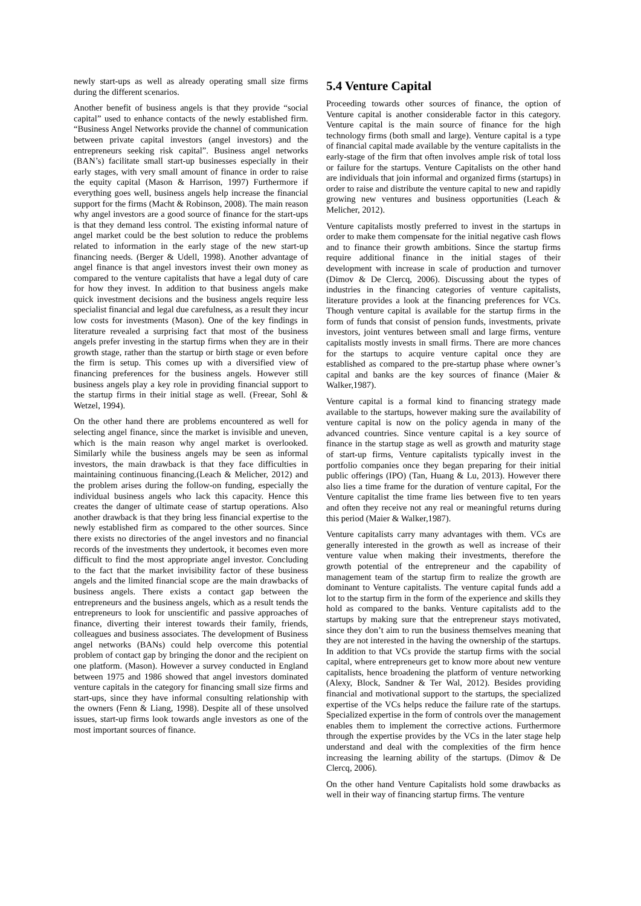newly start-ups as well as already operating small size firms during the different scenarios.
Another benefit of business angels is that they provide “social capital” used to enhance contacts of the newly established firm. “Business Angel Networks provide the channel of communication between private capital investors (angel investors) and the entrepreneurs seeking risk capital”. Business angel networks (BAN’s) facilitate small start-up businesses especially in their early stages, with very small amount of finance in order to raise the equity capital (Mason & Harrison, 1997) Furthermore if everything goes well, business angels help increase the financial support for the firms (Macht & Robinson, 2008). The main reason why angel investors are a good source of finance for the start-ups is that they demand less control. The existing informal nature of angel market could be the best solution to reduce the problems related to information in the early stage of the new start-up financing needs. (Berger & Udell, 1998). Another advantage of angel finance is that angel investors invest their own money as compared to the venture capitalists that have a legal duty of care for how they invest. In addition to that business angels make quick investment decisions and the business angels require less specialist financial and legal due carefulness, as a result they incur low costs for investments (Mason). One of the key findings in literature revealed a surprising fact that most of the business angels prefer investing in the startup firms when they are in their growth stage, rather than the startup or birth stage or even before the firm is setup. This comes up with a diversified view of financing preferences for the business angels. However still business angels play a key role in providing financial support to the startup firms in their initial stage as well. (Freear, Sohl & Wetzel, 1994).
On the other hand there are problems encountered as well for selecting angel finance, since the market is invisible and uneven, which is the main reason why angel market is overlooked. Similarly while the business angels may be seen as informal investors, the main drawback is that they face difficulties in maintaining continuous financing.(Leach & Melicher, 2012) and the problem arises during the follow-on funding, especially the individual business angels who lack this capacity. Hence this creates the danger of ultimate cease of startup operations. Also another drawback is that they bring less financial expertise to the newly established firm as compared to the other sources. Since there exists no directories of the angel investors and no financial records of the investments they undertook, it becomes even more difficult to find the most appropriate angel investor. Concluding to the fact that the market invisibility factor of these business angels and the limited financial scope are the main drawbacks of business angels. There exists a contact gap between the entrepreneurs and the business angels, which as a result tends the entrepreneurs to look for unscientific and passive approaches of finance, diverting their interest towards their family, friends, colleagues and business associates. The development of Business angel networks (BANs) could help overcome this potential problem of contact gap by bringing the donor and the recipient on one platform. (Mason). However a survey conducted in England between 1975 and 1986 showed that angel investors dominated venture capitals in the category for financing small size firms and start-ups, since they have informal consulting relationship with the owners (Fenn & Liang, 1998). Despite all of these unsolved issues, start-up firms look towards angle investors as one of the most important sources of finance.
5.4 Venture Capital
Proceeding towards other sources of finance, the option of Venture capital is another considerable factor in this category. Venture capital is the main source of finance for the high technology firms (both small and large). Venture capital is a type of financial capital made available by the venture capitalists in the early-stage of the firm that often involves ample risk of total loss or failure for the startups. Venture Capitalists on the other hand are individuals that join informal and organized firms (startups) in order to raise and distribute the venture capital to new and rapidly growing new ventures and business opportunities (Leach & Melicher, 2012).
Venture capitalists mostly preferred to invest in the startups in order to make them compensate for the initial negative cash flows and to finance their growth ambitions. Since the startup firms require additional finance in the initial stages of their development with increase in scale of production and turnover (Dimov & De Clercq, 2006). Discussing about the types of industries in the financing categories of venture capitalists, literature provides a look at the financing preferences for VCs. Though venture capital is available for the startup firms in the form of funds that consist of pension funds, investments, private investors, joint ventures between small and large firms, venture capitalists mostly invests in small firms. There are more chances for the startups to acquire venture capital once they are established as compared to the pre-startup phase where owner’s capital and banks are the key sources of finance (Maier & Walker,1987).
Venture capital is a formal kind to financing strategy made available to the startups, however making sure the availability of venture capital is now on the policy agenda in many of the advanced countries. Since venture capital is a key source of finance in the startup stage as well as growth and maturity stage of start-up firms, Venture capitalists typically invest in the portfolio companies once they began preparing for their initial public offerings (IPO) (Tan, Huang & Lu, 2013). However there also lies a time frame for the duration of venture capital, For the Venture capitalist the time frame lies between five to ten years and often they receive not any real or meaningful returns during this period (Maier & Walker,1987).
Venture capitalists carry many advantages with them. VCs are generally interested in the growth as well as increase of their venture value when making their investments, therefore the growth potential of the entrepreneur and the capability of management team of the startup firm to realize the growth are dominant to Venture capitalists. The venture capital funds add a lot to the startup firm in the form of the experience and skills they hold as compared to the banks. Venture capitalists add to the startups by making sure that the entrepreneur stays motivated, since they don’t aim to run the business themselves meaning that they are not interested in the having the ownership of the startups. In addition to that VCs provide the startup firms with the social capital, where entrepreneurs get to know more about new venture capitalists, hence broadening the platform of venture networking (Alexy, Block, Sandner & Ter Wal, 2012). Besides providing financial and motivational support to the startups, the specialized expertise of the VCs helps reduce the failure rate of the startups. Specialized expertise in the form of controls over the management enables them to implement the corrective actions. Furthermore through the expertise provides by the VCs in the later stage help understand and deal with the complexities of the firm hence increasing the learning ability of the startups. (Dimov & De Clercq, 2006).
On the other hand Venture Capitalists hold some drawbacks as well in their way of financing startup firms. The venture